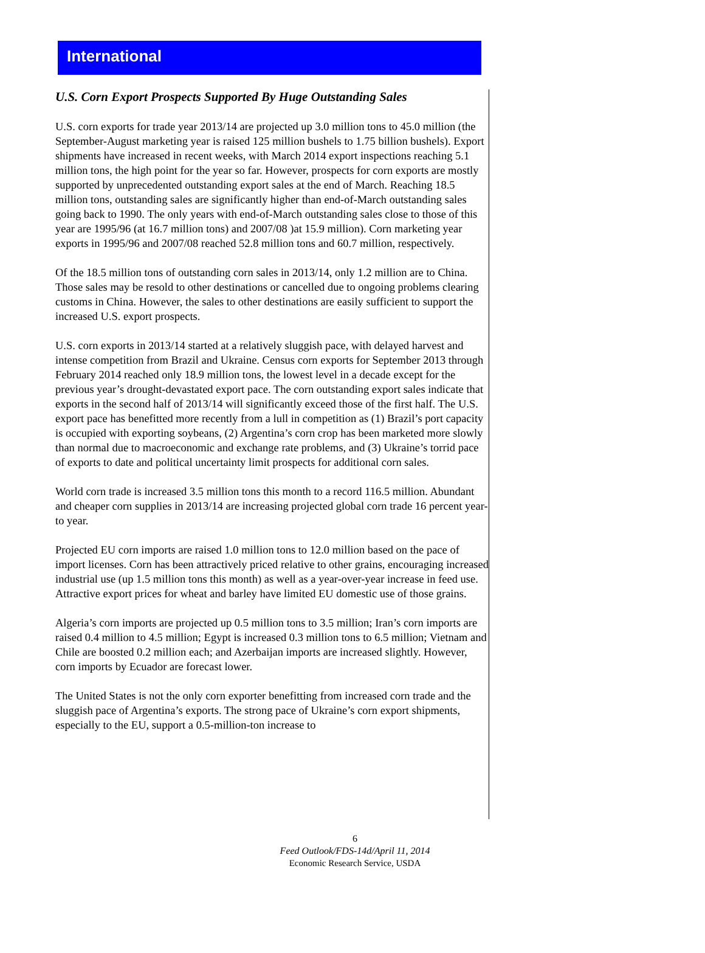International
U.S. Corn Export Prospects Supported By Huge Outstanding Sales
U.S. corn exports for trade year 2013/14 are projected up 3.0 million tons to 45.0 million (the September-August marketing year is raised 125 million bushels to 1.75 billion bushels). Export shipments have increased in recent weeks, with March 2014 export inspections reaching 5.1 million tons, the high point for the year so far. However, prospects for corn exports are mostly supported by unprecedented outstanding export sales at the end of March. Reaching 18.5 million tons, outstanding sales are significantly higher than end-of-March outstanding sales going back to 1990. The only years with end-of-March outstanding sales close to those of this year are 1995/96 (at 16.7 million tons) and 2007/08 )at 15.9 million). Corn marketing year exports in 1995/96 and 2007/08 reached 52.8 million tons and 60.7 million, respectively.
Of the 18.5 million tons of outstanding corn sales in 2013/14, only 1.2 million are to China. Those sales may be resold to other destinations or cancelled due to ongoing problems clearing customs in China. However, the sales to other destinations are easily sufficient to support the increased U.S. export prospects.
U.S. corn exports in 2013/14 started at a relatively sluggish pace, with delayed harvest and intense competition from Brazil and Ukraine. Census corn exports for September 2013 through February 2014 reached only 18.9 million tons, the lowest level in a decade except for the previous year’s drought-devastated export pace. The corn outstanding export sales indicate that exports in the second half of 2013/14 will significantly exceed those of the first half. The U.S. export pace has benefitted more recently from a lull in competition as (1) Brazil’s port capacity is occupied with exporting soybeans, (2) Argentina’s corn crop has been marketed more slowly than normal due to macroeconomic and exchange rate problems, and (3) Ukraine’s torrid pace of exports to date and political uncertainty limit prospects for additional corn sales.
World corn trade is increased 3.5 million tons this month to a record 116.5 million. Abundant and cheaper corn supplies in 2013/14 are increasing projected global corn trade 16 percent year-to year.
Projected EU corn imports are raised 1.0 million tons to 12.0 million based on the pace of import licenses. Corn has been attractively priced relative to other grains, encouraging increased industrial use (up 1.5 million tons this month) as well as a year-over-year increase in feed use. Attractive export prices for wheat and barley have limited EU domestic use of those grains.
Algeria’s corn imports are projected up 0.5 million tons to 3.5 million; Iran’s corn imports are raised 0.4 million to 4.5 million; Egypt is increased 0.3 million tons to 6.5 million; Vietnam and Chile are boosted 0.2 million each; and Azerbaijan imports are increased slightly. However, corn imports by Ecuador are forecast lower.
The United States is not the only corn exporter benefitting from increased corn trade and the sluggish pace of Argentina’s exports. The strong pace of Ukraine’s corn export shipments, especially to the EU, support a 0.5-million-ton increase to
6
Feed Outlook/FDS-14d/April 11, 2014
Economic Research Service, USDA